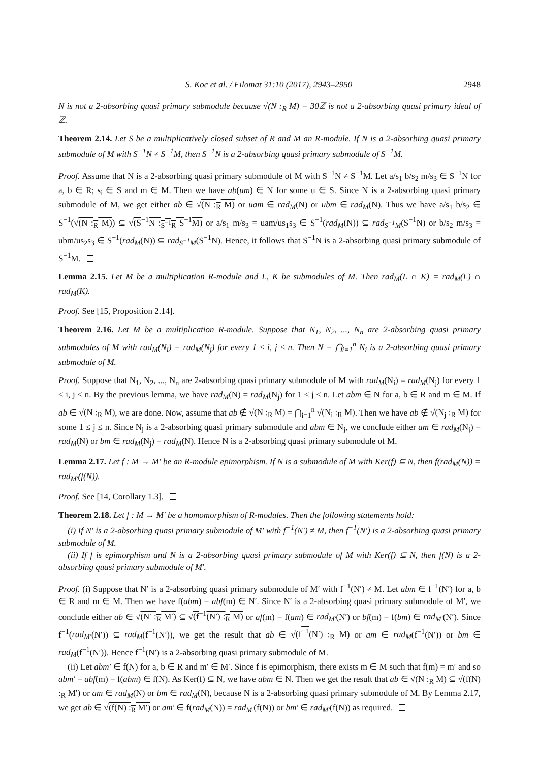S. Koc et al. / Filomat 31:10 (2017), 2943–2950 2948
N is not a 2-absorbing quasi primary submodule because √(N :<sub>R</sub> M) = 30ℤ is not a 2-absorbing quasi primary ideal of ℤ.
Theorem 2.14. Let S be a multiplicatively closed subset of R and M an R-module. If N is a 2-absorbing quasi primary submodule of M with S<sup>−1</sup>N ≠ S<sup>−1</sup>M, then S<sup>−1</sup>N is a 2-absorbing quasi primary submodule of S<sup>−1</sup>M.
Proof. Assume that N is a 2-absorbing quasi primary submodule of M with S<sup>−1</sup>N ≠ S<sup>−1</sup>M. Let a/s<sub>1</sub> b/s<sub>2</sub> m/s<sub>3</sub> ∈ S<sup>−1</sup>N for a, b ∈ R; s<sub>i</sub> ∈ S and m ∈ M. Then we have ab(um) ∈ N for some u ∈ S. Since N is a 2-absorbing quasi primary submodule of M, we get either ab ∈ √(N :<sub>R</sub> M) or uam ∈ rad<sub>M</sub>(N) or ubm ∈ rad<sub>M</sub>(N). Thus we have a/s<sub>1</sub> b/s<sub>2</sub> ∈ S<sup>−1</sup>(√(N :<sub>R</sub> M)) ⊆ √(S<sup>−1</sup>N :<sub>S<sup>−1</sup>R</sub> S<sup>−1</sup>M) or a/s<sub>1</sub> m/s<sub>3</sub> = uam/us<sub>1</sub>s<sub>3</sub> ∈ S<sup>−1</sup>(rad<sub>M</sub>(N)) ⊆ rad<sub>S<sup>−1</sup>M</sub>(S<sup>−1</sup>N) or b/s<sub>2</sub> m/s<sub>3</sub> = ubm/us<sub>2</sub>s<sub>3</sub> ∈ S<sup>−1</sup>(rad<sub>M</sub>(N)) ⊆ rad<sub>S<sup>−1</sup>M</sub>(S<sup>−1</sup>N). Hence, it follows that S<sup>−1</sup>N is a 2-absorbing quasi primary submodule of S<sup>−1</sup>M.
Lemma 2.15. Let M be a multiplication R-module and L, K be submodules of M. Then rad<sub>M</sub>(L ∩ K) = rad<sub>M</sub>(L) ∩ rad<sub>M</sub>(K).
Proof. See [15, Proposition 2.14].
Theorem 2.16. Let M be a multiplication R-module. Suppose that N<sub>1</sub>, N<sub>2</sub>, ..., N<sub>n</sub> are 2-absorbing quasi primary submodules of M with rad<sub>M</sub>(N<sub>i</sub>) = rad<sub>M</sub>(N<sub>j</sub>) for every 1 ≤ i, j ≤ n. Then N = ⋂<sub>i=1</sub><sup>n</sup> N<sub>i</sub> is a 2-absorbing quasi primary submodule of M.
Proof. Suppose that N<sub>1</sub>, N<sub>2</sub>, ..., N<sub>n</sub> are 2-absorbing quasi primary submodule of M with rad<sub>M</sub>(N<sub>i</sub>) = rad<sub>M</sub>(N<sub>j</sub>) for every 1 ≤ i, j ≤ n. By the previous lemma, we have rad<sub>M</sub>(N) = rad<sub>M</sub>(N<sub>j</sub>) for 1 ≤ j ≤ n. Let abm ∈ N for a, b ∈ R and m ∈ M. If ab ∈ √(N :<sub>R</sub> M), we are done. Now, assume that ab ∉ √(N :<sub>R</sub> M) = ⋂<sub>i=1</sub><sup>n</sup> √(N<sub>i</sub> :<sub>R</sub> M). Then we have ab ∉ √(N<sub>j</sub> :<sub>R</sub> M) for some 1 ≤ j ≤ n. Since N<sub>j</sub> is a 2-absorbing quasi primary submodule and abm ∈ N<sub>j</sub>, we conclude either am ∈ rad<sub>M</sub>(N<sub>j</sub>) = rad<sub>M</sub>(N) or bm ∈ rad<sub>M</sub>(N<sub>j</sub>) = rad<sub>M</sub>(N). Hence N is a 2-absorbing quasi primary submodule of M.
Lemma 2.17. Let f : M → M′ be an R-module epimorphism. If N is a submodule of M with Ker(f) ⊆ N, then f(rad<sub>M</sub>(N)) = rad<sub>M′</sub>(f(N)).
Proof. See [14, Corollary 1.3].
Theorem 2.18. Let f : M → M′ be a homomorphism of R-modules. Then the following statements hold:
(i) If N′ is a 2-absorbing quasi primary submodule of M′ with f<sup>−1</sup>(N′) ≠ M, then f<sup>−1</sup>(N′) is a 2-absorbing quasi primary submodule of M.
(ii) If f is epimorphism and N is a 2-absorbing quasi primary submodule of M with Ker(f) ⊆ N, then f(N) is a 2-absorbing quasi primary submodule of M′.
Proof. (i) Suppose that N′ is a 2-absorbing quasi primary submodule of M′ with f<sup>−1</sup>(N′) ≠ M. Let abm ∈ f<sup>−1</sup>(N′) for a, b ∈ R and m ∈ M. Then we have f(abm) = abf(m) ∈ N′. Since N′ is a 2-absorbing quasi primary submodule of M′, we conclude either ab ∈ √(N′ :<sub>R</sub> M′) ⊆ √(f<sup>−1</sup>(N′) :<sub>R</sub> M) or af(m) = f(am) ∈ rad<sub>M′</sub>(N′) or bf(m) = f(bm) ∈ rad<sub>M′</sub>(N′). Since f<sup>−1</sup>(rad<sub>M′</sub>(N′)) ⊆ rad<sub>M</sub>(f<sup>−1</sup>(N′)), we get the result that ab ∈ √(f<sup>−1</sup>(N′) :<sub>R</sub> M) or am ∈ rad<sub>M</sub>(f<sup>−1</sup>(N′)) or bm ∈ rad<sub>M</sub>(f<sup>−1</sup>(N′)). Hence f<sup>−1</sup>(N′) is a 2-absorbing quasi primary submodule of M.
(ii) Let abm′ ∈ f(N) for a, b ∈ R and m′ ∈ M′. Since f is epimorphism, there exists m ∈ M such that f(m) = m′ and so abm′ = abf(m) = f(abm) ∈ f(N). As Ker(f) ⊆ N, we have abm ∈ N. Then we get the result that ab ∈ √(N :<sub>R</sub> M) ⊆ √(f(N) :<sub>R</sub> M′) or am ∈ rad<sub>M</sub>(N) or bm ∈ rad<sub>M</sub>(N), because N is a 2-absorbing quasi primary submodule of M. By Lemma 2.17, we get ab ∈ √(f(N) :<sub>R</sub> M′) or am′ ∈ f(rad<sub>M</sub>(N)) = rad<sub>M′</sub>(f(N)) or bm′ ∈ rad<sub>M′</sub>(f(N)) as required.